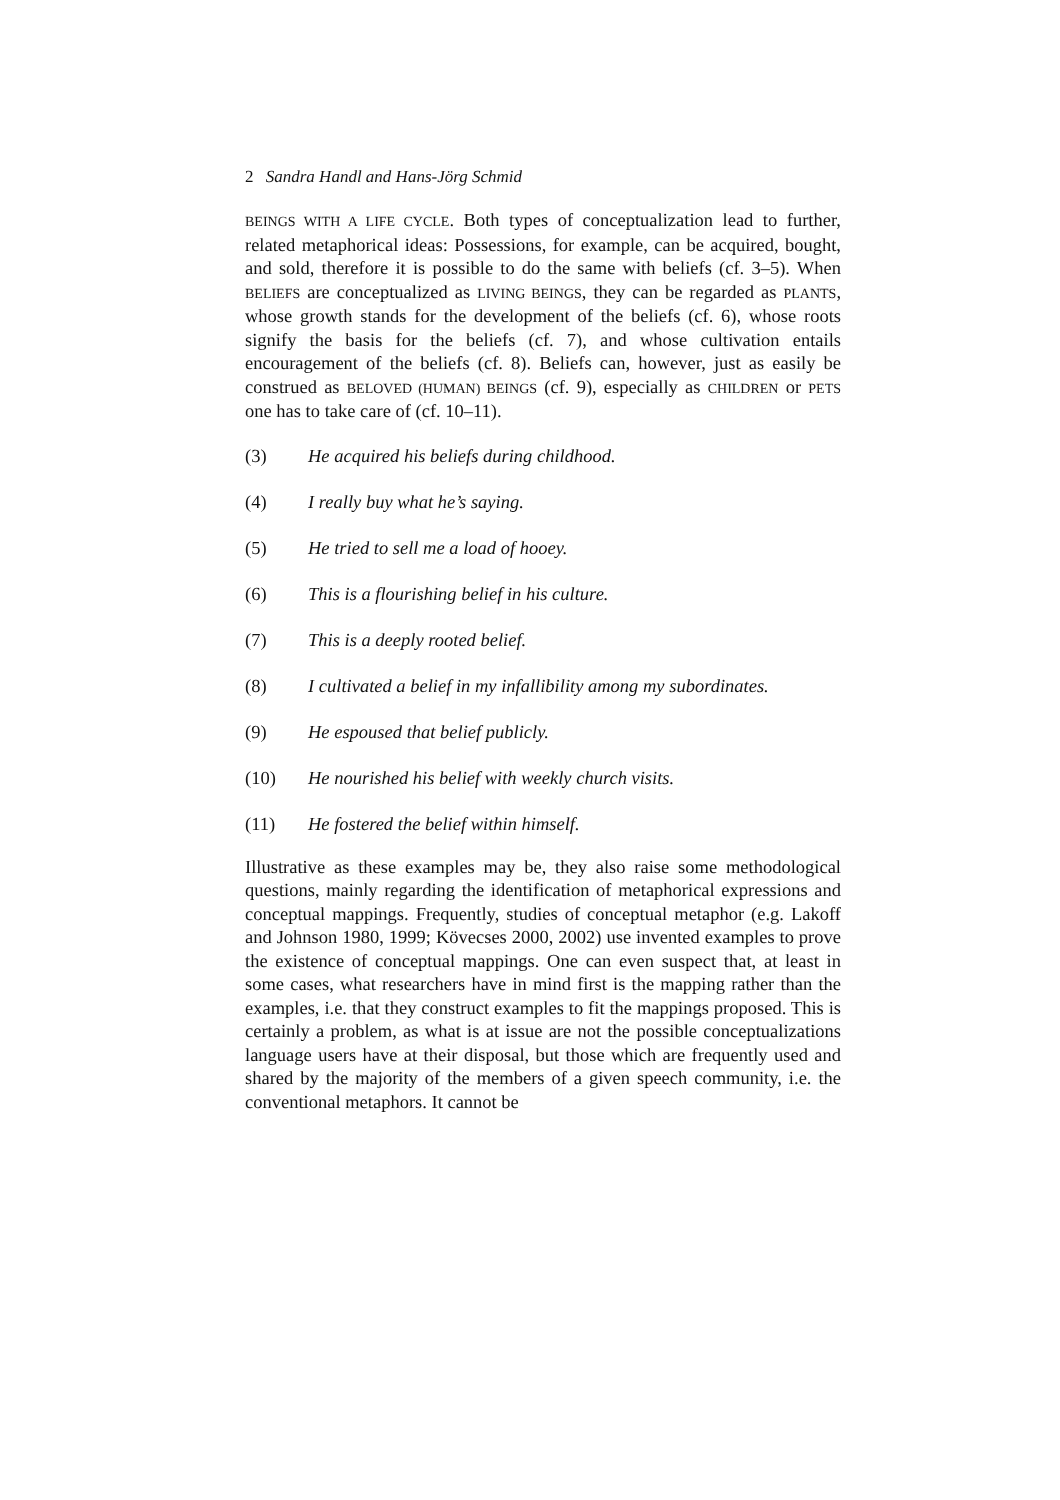2 Sandra Handl and Hans-Jörg Schmid
BEINGS WITH A LIFE CYCLE. Both types of conceptualization lead to further, related metaphorical ideas: Possessions, for example, can be acquired, bought, and sold, therefore it is possible to do the same with beliefs (cf. 3–5). When BELIEFS are conceptualized as LIVING BEINGS, they can be regarded as PLANTS, whose growth stands for the development of the beliefs (cf. 6), whose roots signify the basis for the beliefs (cf. 7), and whose cultivation entails encouragement of the beliefs (cf. 8). Beliefs can, however, just as easily be construed as BELOVED (HUMAN) BEINGS (cf. 9), especially as CHILDREN or PETS one has to take care of (cf. 10–11).
(3) He acquired his beliefs during childhood.
(4) I really buy what he’s saying.
(5) He tried to sell me a load of hooey.
(6) This is a flourishing belief in his culture.
(7) This is a deeply rooted belief.
(8) I cultivated a belief in my infallibility among my subordinates.
(9) He espoused that belief publicly.
(10) He nourished his belief with weekly church visits.
(11) He fostered the belief within himself.
Illustrative as these examples may be, they also raise some methodological questions, mainly regarding the identification of metaphorical expressions and conceptual mappings. Frequently, studies of conceptual metaphor (e.g. Lakoff and Johnson 1980, 1999; Kövecses 2000, 2002) use invented examples to prove the existence of conceptual mappings. One can even suspect that, at least in some cases, what researchers have in mind first is the mapping rather than the examples, i.e. that they construct examples to fit the mappings proposed. This is certainly a problem, as what is at issue are not the possible conceptualizations language users have at their disposal, but those which are frequently used and shared by the majority of the members of a given speech community, i.e. the conventional metaphors. It cannot be